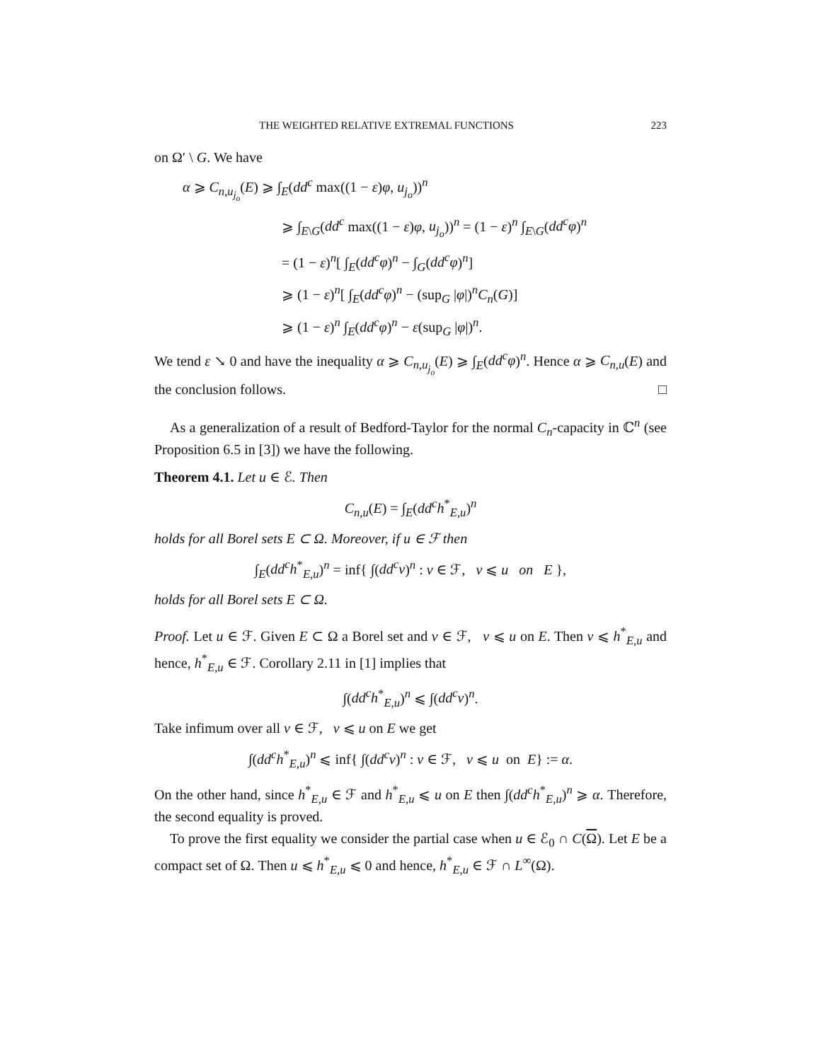THE WEIGHTED RELATIVE EXTREMAL FUNCTIONS 223
on Ω′ \ G. We have
α ⩾ C<sub>n,u<sub>j<sub>o</sub></sub></sub>(E) ⩾ ∫<sub>E</sub>(dd<sup>c</sup> max((1 − ε)φ, u<sub>j<sub>o</sub></sub>))<sup>n</sup>
⩾ ∫<sub>E\G</sub>(dd<sup>c</sup> max((1 − ε)φ, u<sub>j<sub>o</sub></sub>))<sup>n</sup> = (1 − ε)<sup>n</sup> ∫<sub>E\G</sub>(dd<sup>c</sup>φ)<sup>n</sup>
= (1 − ε)<sup>n</sup>[ ∫<sub>E</sub>(dd<sup>c</sup>φ)<sup>n</sup> − ∫<sub>G</sub>(dd<sup>c</sup>φ)<sup>n</sup>]
⩾ (1 − ε)<sup>n</sup>[ ∫<sub>E</sub>(dd<sup>c</sup>φ)<sup>n</sup> − (sup<sub>G</sub> |φ|)<sup>n</sup>C<sub>n</sub>(G)]
⩾ (1 − ε)<sup>n</sup> ∫<sub>E</sub>(dd<sup>c</sup>φ)<sup>n</sup> − ε(sup<sub>G</sub> |φ|)<sup>n</sup>.
We tend ε ↘ 0 and have the inequality α ⩾ C<sub>n,u<sub>j<sub>o</sub></sub></sub>(E) ⩾ ∫<sub>E</sub>(dd<sup>c</sup>φ)<sup>n</sup>. Hence α ⩾ C<sub>n,u</sub>(E) and the conclusion follows. □
As a generalization of a result of Bedford-Taylor for the normal C<sub>n</sub>-capacity in ℂ<sup>n</sup> (see Proposition 6.5 in [3]) we have the following.
Theorem 4.1. Let u ∈ ℰ. Then
C<sub>n,u</sub>(E) = ∫<sub>E</sub>(dd<sup>c</sup>h<sup>*</sup><sub>E,u</sub>)<sup>n</sup>
holds for all Borel sets E ⊂ Ω. Moreover, if u ∈ ℱ then
∫<sub>E</sub>(dd<sup>c</sup>h<sup>*</sup><sub>E,u</sub>)<sup>n</sup> = inf{ ∫(dd<sup>c</sup>v)<sup>n</sup> : v ∈ ℱ, v ⩽ u on E },
holds for all Borel sets E ⊂ Ω.
Proof. Let u ∈ ℱ. Given E ⊂ Ω a Borel set and v ∈ ℱ, v ⩽ u on E. Then v ⩽ h<sup>*</sup><sub>E,u</sub> and hence, h<sup>*</sup><sub>E,u</sub> ∈ ℱ. Corollary 2.11 in [1] implies that
∫(dd<sup>c</sup>h<sup>*</sup><sub>E,u</sub>)<sup>n</sup> ⩽ ∫(dd<sup>c</sup>v)<sup>n</sup>.
Take infimum over all v ∈ ℱ, v ⩽ u on E we get
∫(dd<sup>c</sup>h<sup>*</sup><sub>E,u</sub>)<sup>n</sup> ⩽ inf{ ∫(dd<sup>c</sup>v)<sup>n</sup> : v ∈ ℱ, v ⩽ u on E} := α.
On the other hand, since h<sup>*</sup><sub>E,u</sub> ∈ ℱ and h<sup>*</sup><sub>E,u</sub> ⩽ u on E then ∫(dd<sup>c</sup>h<sup>*</sup><sub>E,u</sub>)<sup>n</sup> ⩾ α. Therefore, the second equality is proved.
To prove the first equality we consider the partial case when u ∈ ℰ<sub>0</sub> ∩ C(Ω). Let E be a compact set of Ω. Then u ⩽ h<sup>*</sup><sub>E,u</sub> ⩽ 0 and hence, h<sup>*</sup><sub>E,u</sub> ∈ ℱ ∩ L<sup>∞</sup>(Ω).